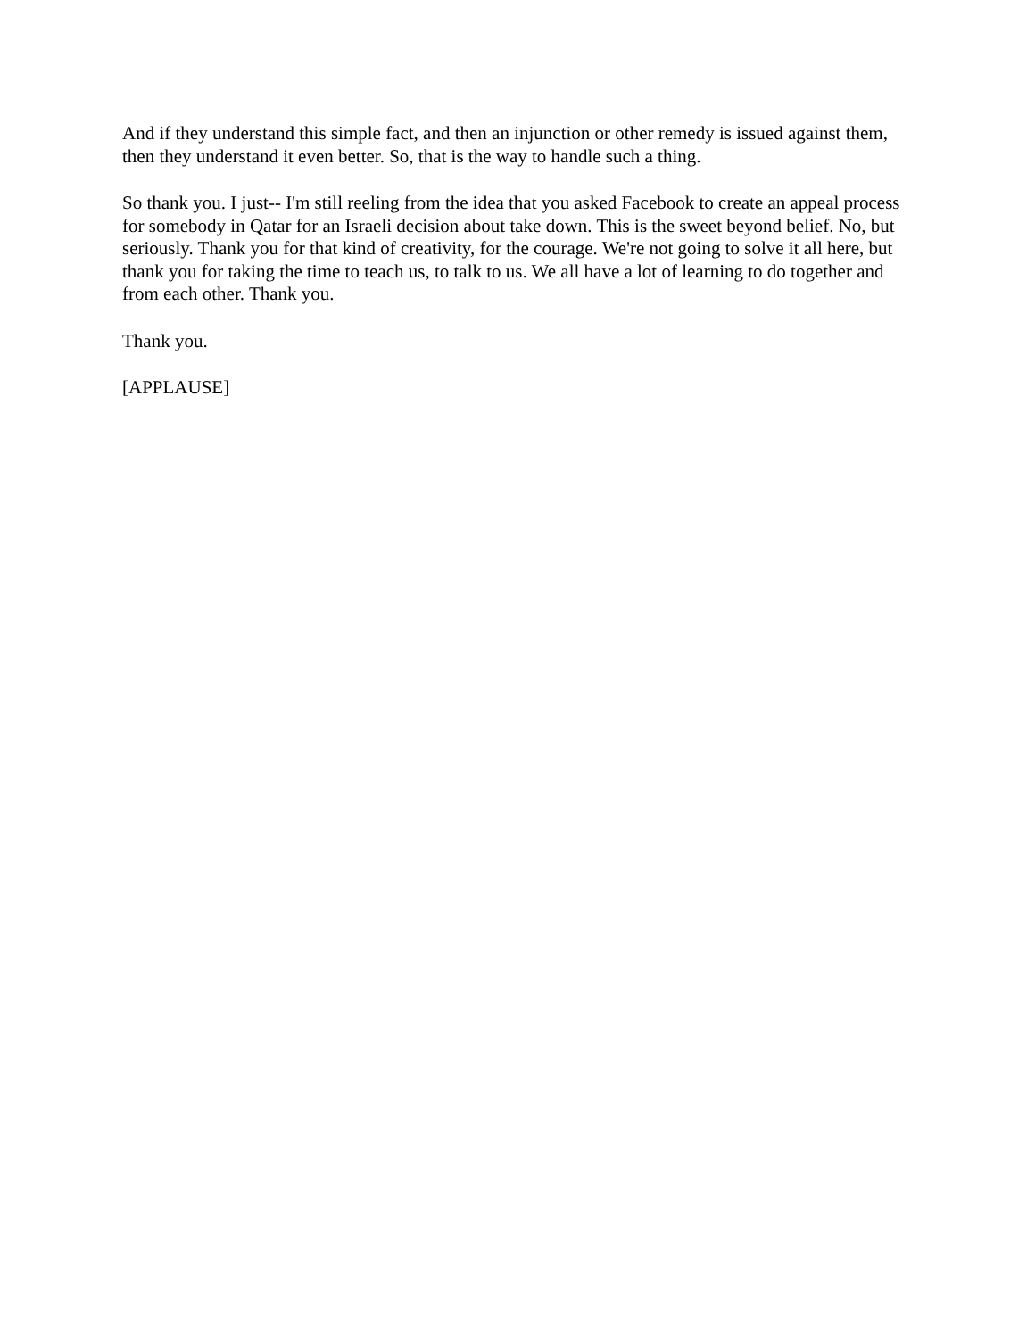And if they understand this simple fact, and then an injunction or other remedy is issued against them, then they understand it even better. So, that is the way to handle such a thing.
So thank you. I just-- I'm still reeling from the idea that you asked Facebook to create an appeal process for somebody in Qatar for an Israeli decision about take down. This is the sweet beyond belief. No, but seriously. Thank you for that kind of creativity, for the courage. We're not going to solve it all here, but thank you for taking the time to teach us, to talk to us. We all have a lot of learning to do together and from each other. Thank you.
Thank you.
[APPLAUSE]